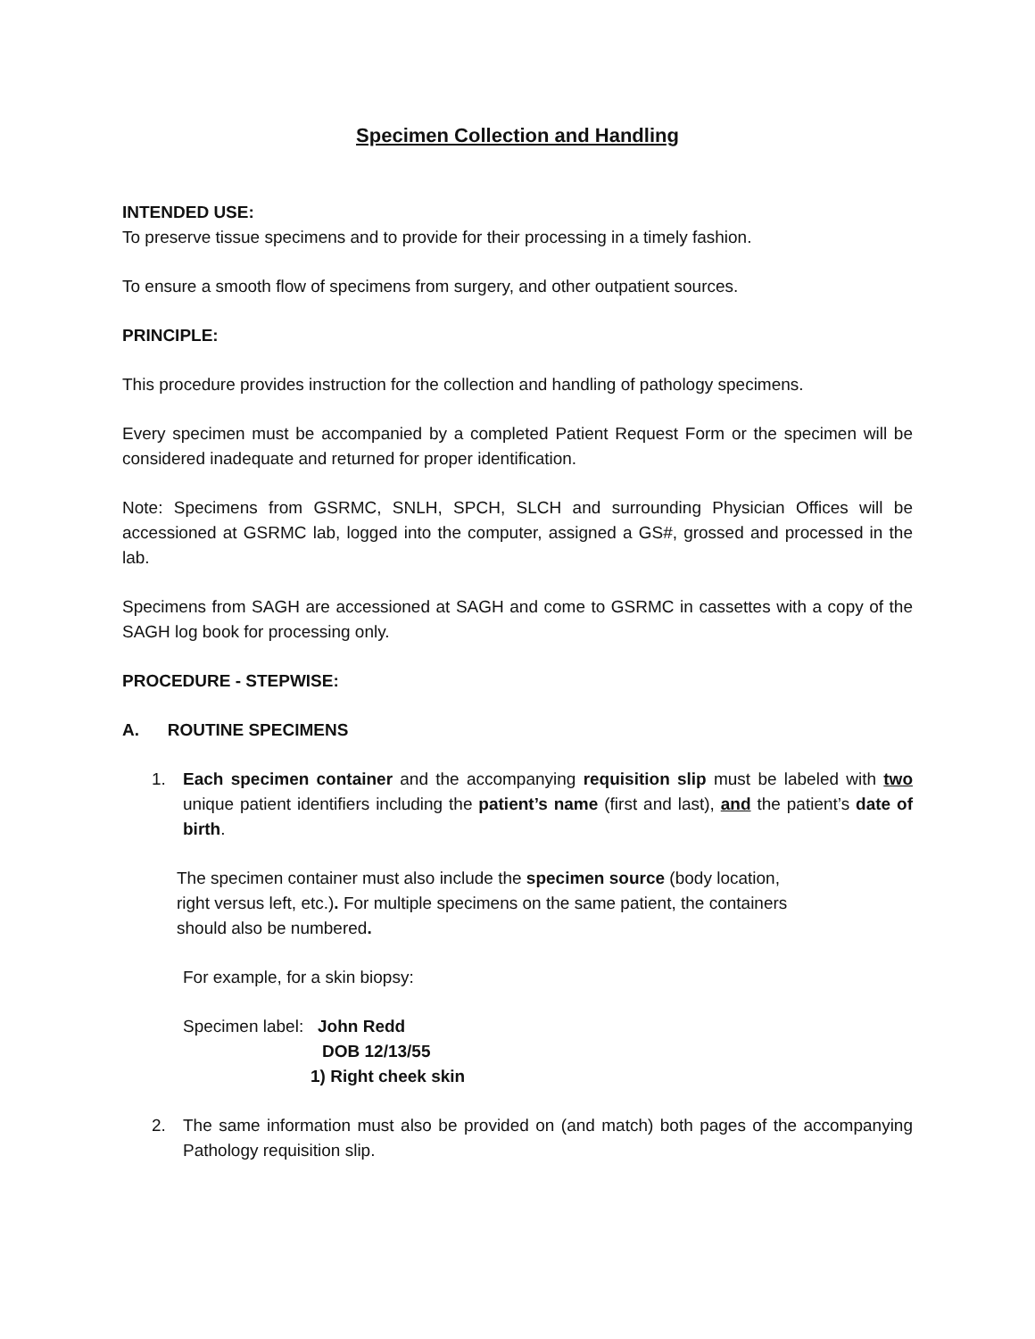Specimen Collection and Handling
INTENDED USE:
To preserve tissue specimens and to provide for their processing in a timely fashion.
To ensure a smooth flow of specimens from surgery, and other outpatient sources.
PRINCIPLE:
This procedure provides instruction for the collection and handling of pathology specimens.
Every specimen must be accompanied by a completed Patient Request Form or the specimen will be considered inadequate and returned for proper identification.
Note: Specimens from GSRMC, SNLH, SPCH, SLCH and surrounding Physician Offices will be accessioned at GSRMC lab, logged into the computer, assigned a GS#, grossed and processed in the lab.
Specimens from SAGH are accessioned at SAGH and come to GSRMC in cassettes with a copy of the SAGH log book for processing only.
PROCEDURE - STEPWISE:
A. ROUTINE SPECIMENS
1. Each specimen container and the accompanying requisition slip must be labeled with two unique patient identifiers including the patient’s name (first and last), and the patient’s date of birth.
The specimen container must also include the specimen source (body location,
right versus left, etc.). For multiple specimens on the same patient, the containers
should also be numbered.
For example, for a skin biopsy:
Specimen label: John Redd
DOB 12/13/55
1) Right cheek skin
2. The same information must also be provided on (and match) both pages of the accompanying Pathology requisition slip.